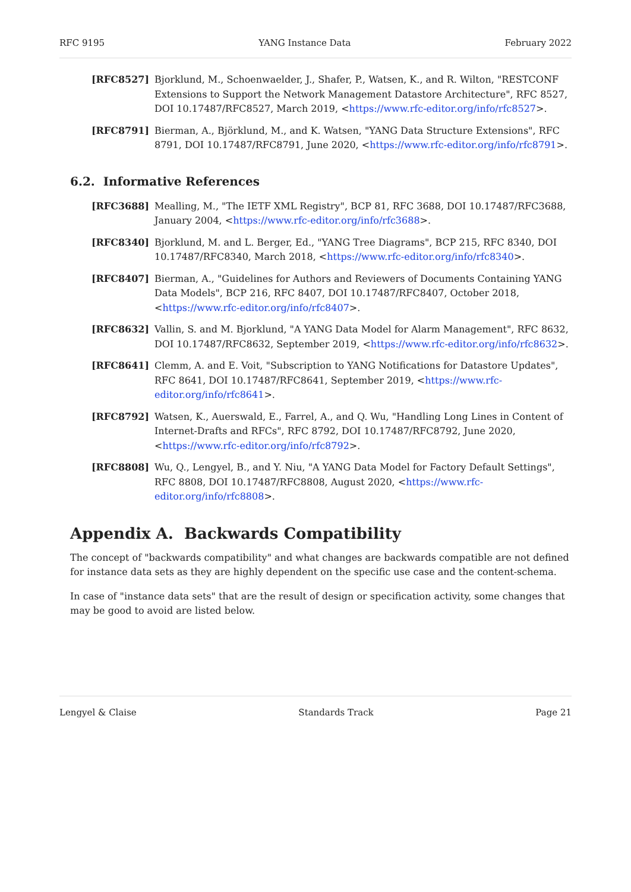RFC 9195 YANG Instance Data February 2022
[RFC8527] Bjorklund, M., Schoenwaelder, J., Shafer, P., Watsen, K., and R. Wilton, "RESTCONF Extensions to Support the Network Management Datastore Architecture", RFC 8527, DOI 10.17487/RFC8527, March 2019, <https://www.rfc-editor.org/info/rfc8527>.
[RFC8791] Bierman, A., Björklund, M., and K. Watsen, "YANG Data Structure Extensions", RFC 8791, DOI 10.17487/RFC8791, June 2020, <https://www.rfc-editor.org/info/rfc8791>.
6.2. Informative References
[RFC3688] Mealling, M., "The IETF XML Registry", BCP 81, RFC 3688, DOI 10.17487/RFC3688, January 2004, <https://www.rfc-editor.org/info/rfc3688>.
[RFC8340] Bjorklund, M. and L. Berger, Ed., "YANG Tree Diagrams", BCP 215, RFC 8340, DOI 10.17487/RFC8340, March 2018, <https://www.rfc-editor.org/info/rfc8340>.
[RFC8407] Bierman, A., "Guidelines for Authors and Reviewers of Documents Containing YANG Data Models", BCP 216, RFC 8407, DOI 10.17487/RFC8407, October 2018, <https://www.rfc-editor.org/info/rfc8407>.
[RFC8632] Vallin, S. and M. Bjorklund, "A YANG Data Model for Alarm Management", RFC 8632, DOI 10.17487/RFC8632, September 2019, <https://www.rfc-editor.org/info/rfc8632>.
[RFC8641] Clemm, A. and E. Voit, "Subscription to YANG Notifications for Datastore Updates", RFC 8641, DOI 10.17487/RFC8641, September 2019, <https://www.rfc-editor.org/info/rfc8641>.
[RFC8792] Watsen, K., Auerswald, E., Farrel, A., and Q. Wu, "Handling Long Lines in Content of Internet-Drafts and RFCs", RFC 8792, DOI 10.17487/RFC8792, June 2020, <https://www.rfc-editor.org/info/rfc8792>.
[RFC8808] Wu, Q., Lengyel, B., and Y. Niu, "A YANG Data Model for Factory Default Settings", RFC 8808, DOI 10.17487/RFC8808, August 2020, <https://www.rfc-editor.org/info/rfc8808>.
Appendix A. Backwards Compatibility
The concept of "backwards compatibility" and what changes are backwards compatible are not defined for instance data sets as they are highly dependent on the specific use case and the content-schema.
In case of "instance data sets" that are the result of design or specification activity, some changes that may be good to avoid are listed below.
Lengyel & Claise Standards Track Page 21